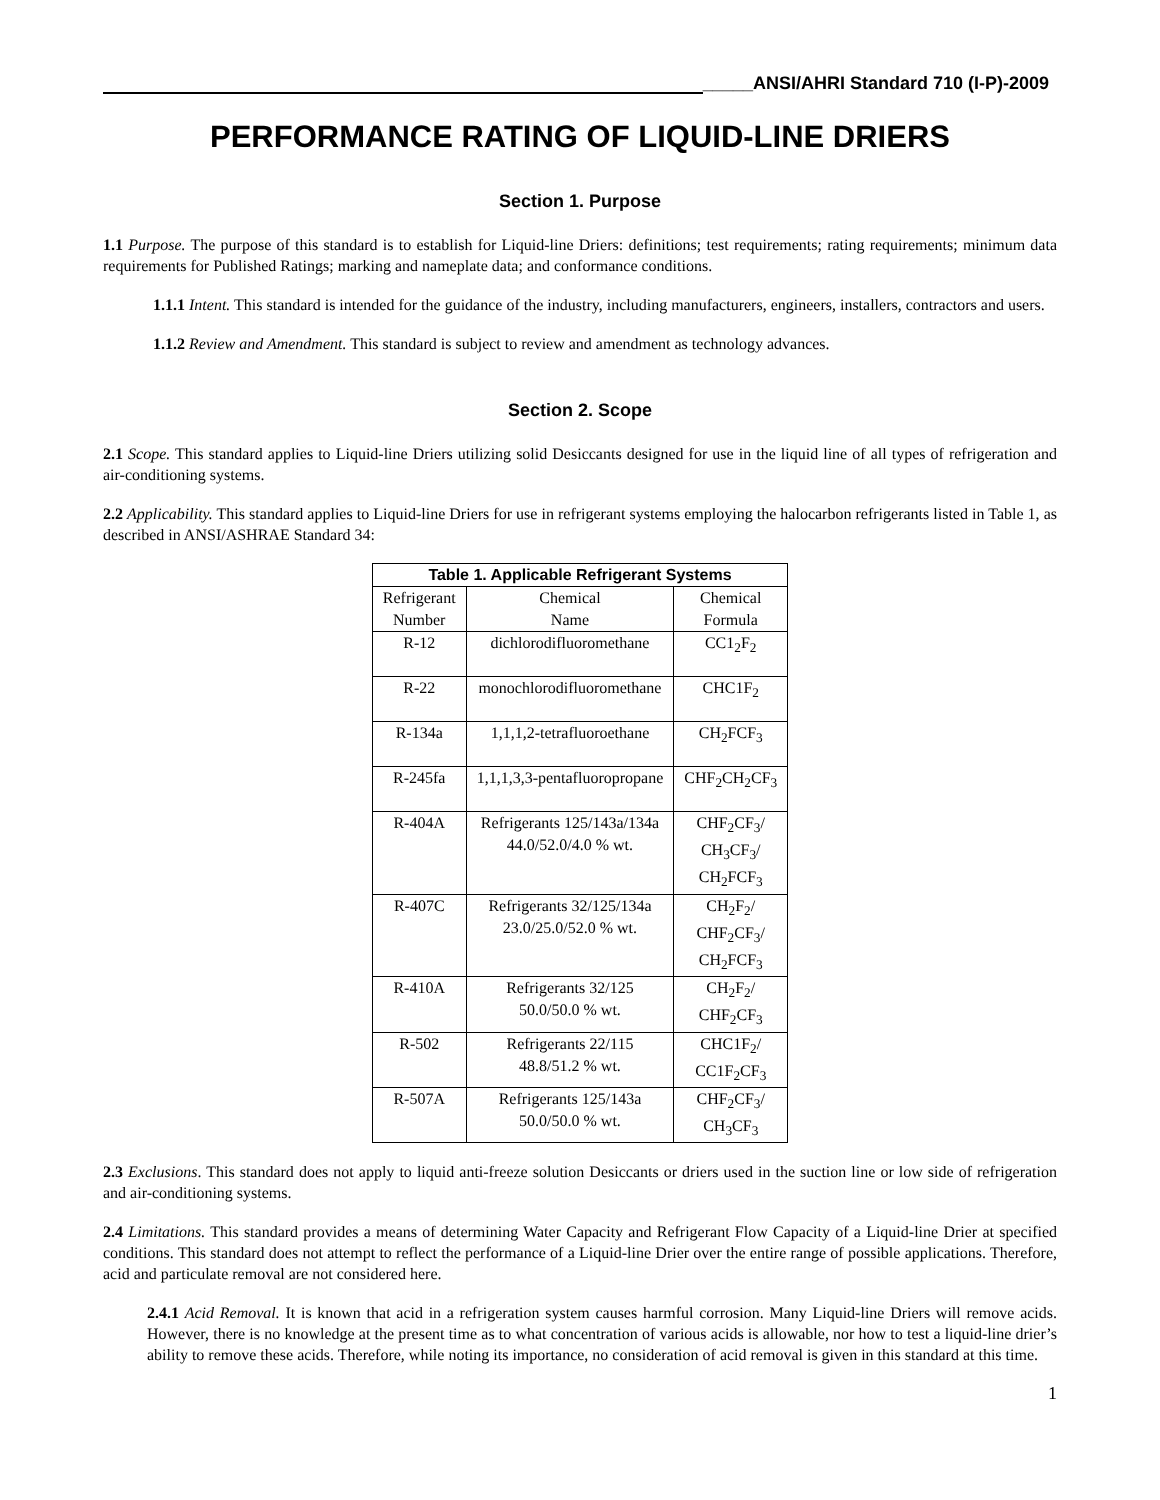_____ANSI/AHRI Standard 710 (I-P)-2009
PERFORMANCE RATING OF LIQUID-LINE DRIERS
Section 1. Purpose
1.1 Purpose. The purpose of this standard is to establish for Liquid-line Driers: definitions; test requirements; rating requirements; minimum data requirements for Published Ratings; marking and nameplate data; and conformance conditions.
1.1.1 Intent. This standard is intended for the guidance of the industry, including manufacturers, engineers, installers, contractors and users.
1.1.2 Review and Amendment. This standard is subject to review and amendment as technology advances.
Section 2. Scope
2.1 Scope. This standard applies to Liquid-line Driers utilizing solid Desiccants designed for use in the liquid line of all types of refrigeration and air-conditioning systems.
2.2 Applicability. This standard applies to Liquid-line Driers for use in refrigerant systems employing the halocarbon refrigerants listed in Table 1, as described in ANSI/ASHRAE Standard 34:
| Table 1. Applicable Refrigerant Systems | | |
| --- | --- | --- |
| Refrigerant Number | Chemical Name | Chemical Formula |
| R-12 | dichlorodifluoromethane | CC1<sub>2</sub>F<sub>2</sub> |
| R-22 | monochlorodifluoromethane | CHC1F<sub>2</sub> |
| R-134a | 1,1,1,2-tetrafluoroethane | CH<sub>2</sub>FCF<sub>3</sub> |
| R-245fa | 1,1,1,3,3-pentafluoropropane | CHF<sub>2</sub>CH<sub>2</sub>CF<sub>3</sub> |
| R-404A | Refrigerants 125/143a/134a 44.0/52.0/4.0 % wt. | CHF<sub>2</sub>CF<sub>3</sub>/ CH<sub>3</sub>CF<sub>3</sub>/ CH<sub>2</sub>FCF<sub>3</sub> |
| R-407C | Refrigerants 32/125/134a 23.0/25.0/52.0 % wt. | CH<sub>2</sub>F<sub>2</sub>/ CHF<sub>2</sub>CF<sub>3</sub>/ CH<sub>2</sub>FCF<sub>3</sub> |
| R-410A | Refrigerants 32/125 50.0/50.0 % wt. | CH<sub>2</sub>F<sub>2</sub>/ CHF<sub>2</sub>CF<sub>3</sub> |
| R-502 | Refrigerants 22/115 48.8/51.2 % wt. | CHC1F<sub>2</sub>/ CC1F<sub>2</sub>CF<sub>3</sub> |
| R-507A | Refrigerants 125/143a 50.0/50.0 % wt. | CHF<sub>2</sub>CF<sub>3</sub>/ CH<sub>3</sub>CF<sub>3</sub> |
2.3 Exclusions. This standard does not apply to liquid anti-freeze solution Desiccants or driers used in the suction line or low side of refrigeration and air-conditioning systems.
2.4 Limitations. This standard provides a means of determining Water Capacity and Refrigerant Flow Capacity of a Liquid-line Drier at specified conditions. This standard does not attempt to reflect the performance of a Liquid-line Drier over the entire range of possible applications. Therefore, acid and particulate removal are not considered here.
2.4.1 Acid Removal. It is known that acid in a refrigeration system causes harmful corrosion. Many Liquid-line Driers will remove acids. However, there is no knowledge at the present time as to what concentration of various acids is allowable, nor how to test a liquid-line drier’s ability to remove these acids. Therefore, while noting its importance, no consideration of acid removal is given in this standard at this time.
1